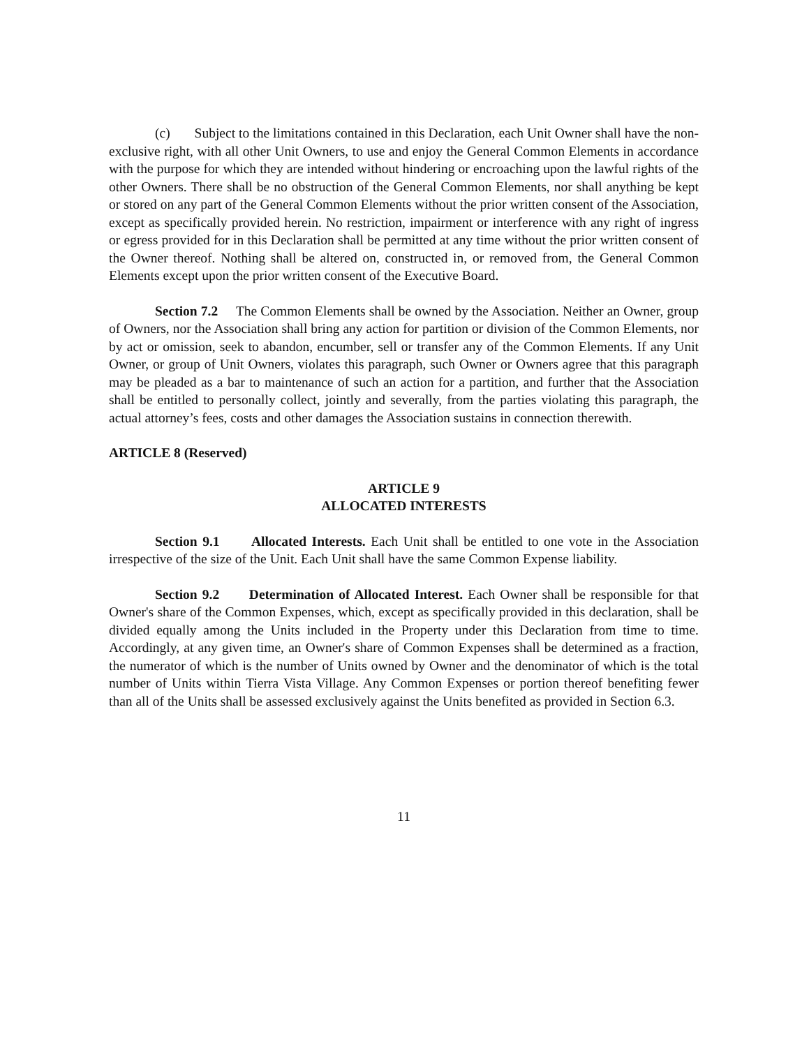(c) Subject to the limitations contained in this Declaration, each Unit Owner shall have the non-exclusive right, with all other Unit Owners, to use and enjoy the General Common Elements in accordance with the purpose for which they are intended without hindering or encroaching upon the lawful rights of the other Owners. There shall be no obstruction of the General Common Elements, nor shall anything be kept or stored on any part of the General Common Elements without the prior written consent of the Association, except as specifically provided herein. No restriction, impairment or interference with any right of ingress or egress provided for in this Declaration shall be permitted at any time without the prior written consent of the Owner thereof. Nothing shall be altered on, constructed in, or removed from, the General Common Elements except upon the prior written consent of the Executive Board.
Section 7.2 The Common Elements shall be owned by the Association. Neither an Owner, group of Owners, nor the Association shall bring any action for partition or division of the Common Elements, nor by act or omission, seek to abandon, encumber, sell or transfer any of the Common Elements. If any Unit Owner, or group of Unit Owners, violates this paragraph, such Owner or Owners agree that this paragraph may be pleaded as a bar to maintenance of such an action for a partition, and further that the Association shall be entitled to personally collect, jointly and severally, from the parties violating this paragraph, the actual attorney’s fees, costs and other damages the Association sustains in connection therewith.
ARTICLE 8 (Reserved)
ARTICLE 9
ALLOCATED INTERESTS
Section 9.1 Allocated Interests. Each Unit shall be entitled to one vote in the Association irrespective of the size of the Unit. Each Unit shall have the same Common Expense liability.
Section 9.2 Determination of Allocated Interest. Each Owner shall be responsible for that Owner's share of the Common Expenses, which, except as specifically provided in this declaration, shall be divided equally among the Units included in the Property under this Declaration from time to time. Accordingly, at any given time, an Owner's share of Common Expenses shall be determined as a fraction, the numerator of which is the number of Units owned by Owner and the denominator of which is the total number of Units within Tierra Vista Village. Any Common Expenses or portion thereof benefiting fewer than all of the Units shall be assessed exclusively against the Units benefited as provided in Section 6.3.
11